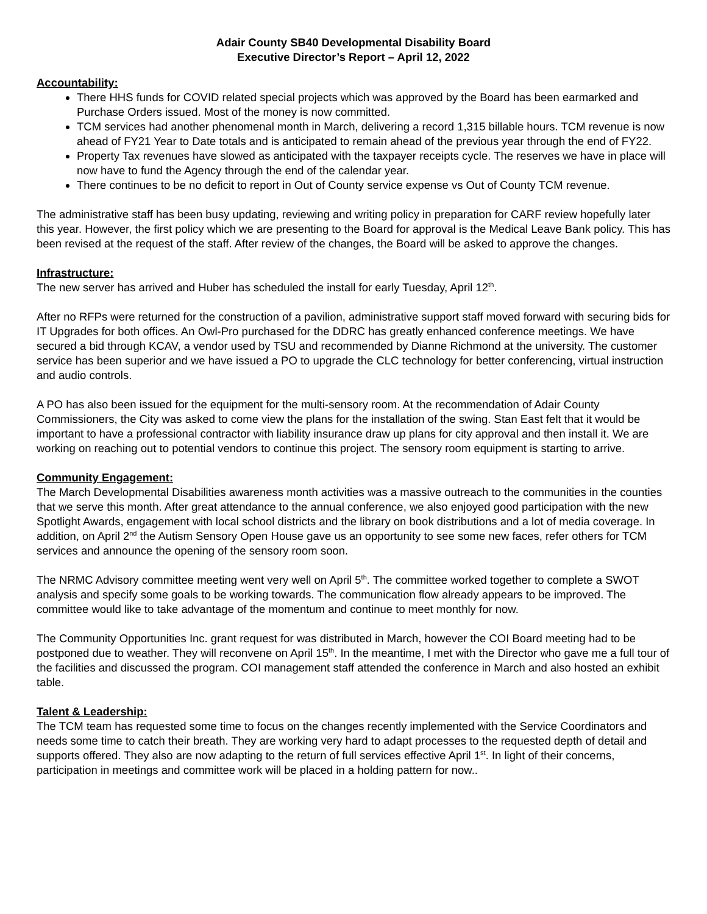Adair County SB40 Developmental Disability Board
Executive Director’s Report – April 12, 2022
Accountability:
There HHS funds for COVID related special projects which was approved by the Board has been earmarked and Purchase Orders issued. Most of the money is now committed.
TCM services had another phenomenal month in March, delivering a record 1,315 billable hours. TCM revenue is now ahead of FY21 Year to Date totals and is anticipated to remain ahead of the previous year through the end of FY22.
Property Tax revenues have slowed as anticipated with the taxpayer receipts cycle. The reserves we have in place will now have to fund the Agency through the end of the calendar year.
There continues to be no deficit to report in Out of County service expense vs Out of County TCM revenue.
The administrative staff has been busy updating, reviewing and writing policy in preparation for CARF review hopefully later this year. However, the first policy which we are presenting to the Board for approval is the Medical Leave Bank policy. This has been revised at the request of the staff. After review of the changes, the Board will be asked to approve the changes.
Infrastructure:
The new server has arrived and Huber has scheduled the install for early Tuesday, April 12<sup>th</sup>.
After no RFPs were returned for the construction of a pavilion, administrative support staff moved forward with securing bids for IT Upgrades for both offices. An Owl-Pro purchased for the DDRC has greatly enhanced conference meetings. We have secured a bid through KCAV, a vendor used by TSU and recommended by Dianne Richmond at the university. The customer service has been superior and we have issued a PO to upgrade the CLC technology for better conferencing, virtual instruction and audio controls.
A PO has also been issued for the equipment for the multi-sensory room. At the recommendation of Adair County Commissioners, the City was asked to come view the plans for the installation of the swing. Stan East felt that it would be important to have a professional contractor with liability insurance draw up plans for city approval and then install it. We are working on reaching out to potential vendors to continue this project. The sensory room equipment is starting to arrive.
Community Engagement:
The March Developmental Disabilities awareness month activities was a massive outreach to the communities in the counties that we serve this month. After great attendance to the annual conference, we also enjoyed good participation with the new Spotlight Awards, engagement with local school districts and the library on book distributions and a lot of media coverage. In addition, on April 2<sup>nd</sup> the Autism Sensory Open House gave us an opportunity to see some new faces, refer others for TCM services and announce the opening of the sensory room soon.
The NRMC Advisory committee meeting went very well on April 5<sup>th</sup>. The committee worked together to complete a SWOT analysis and specify some goals to be working towards. The communication flow already appears to be improved. The committee would like to take advantage of the momentum and continue to meet monthly for now.
The Community Opportunities Inc. grant request for was distributed in March, however the COI Board meeting had to be postponed due to weather. They will reconvene on April 15<sup>th</sup>. In the meantime, I met with the Director who gave me a full tour of the facilities and discussed the program. COI management staff attended the conference in March and also hosted an exhibit table.
Talent & Leadership:
The TCM team has requested some time to focus on the changes recently implemented with the Service Coordinators and needs some time to catch their breath. They are working very hard to adapt processes to the requested depth of detail and supports offered. They also are now adapting to the return of full services effective April 1<sup>st</sup>. In light of their concerns, participation in meetings and committee work will be placed in a holding pattern for now..